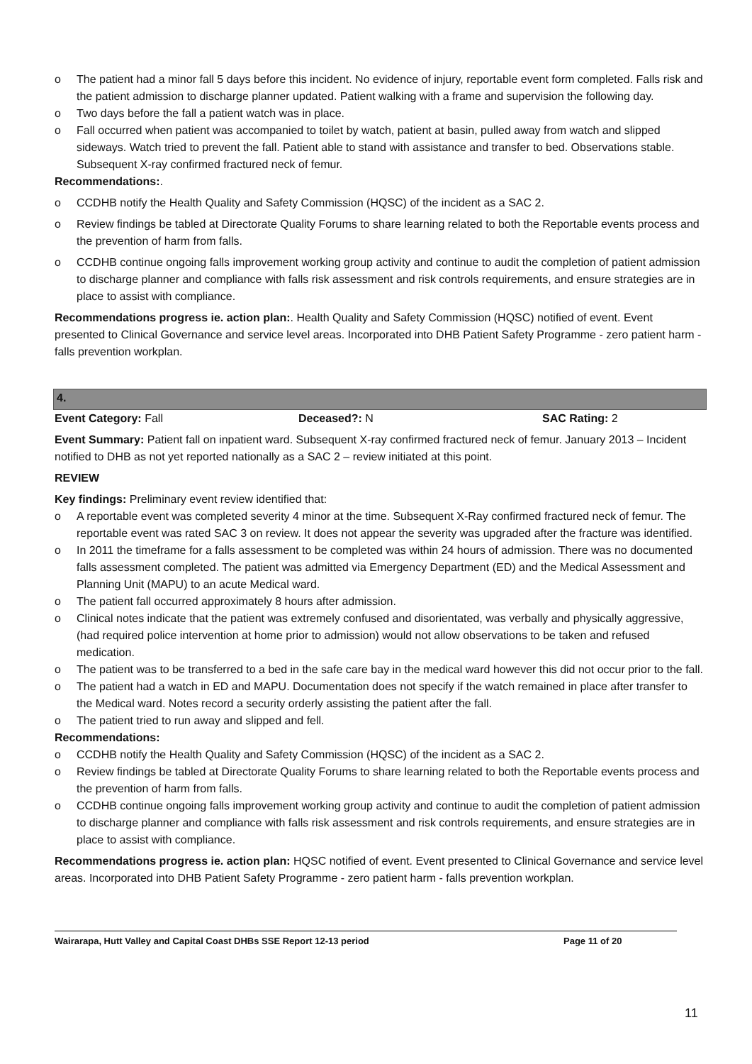o The patient had a minor fall 5 days before this incident. No evidence of injury, reportable event form completed. Falls risk and the patient admission to discharge planner updated. Patient walking with a frame and supervision the following day.
o Two days before the fall a patient watch was in place.
o Fall occurred when patient was accompanied to toilet by watch, patient at basin, pulled away from watch and slipped sideways. Watch tried to prevent the fall. Patient able to stand with assistance and transfer to bed. Observations stable. Subsequent X-ray confirmed fractured neck of femur.
Recommendations:.
o CCDHB notify the Health Quality and Safety Commission (HQSC) of the incident as a SAC 2.
o Review findings be tabled at Directorate Quality Forums to share learning related to both the Reportable events process and the prevention of harm from falls.
o CCDHB continue ongoing falls improvement working group activity and continue to audit the completion of patient admission to discharge planner and compliance with falls risk assessment and risk controls requirements, and ensure strategies are in place to assist with compliance.
Recommendations progress ie. action plan:. Health Quality and Safety Commission (HQSC) notified of event. Event presented to Clinical Governance and service level areas. Incorporated into DHB Patient Safety Programme - zero patient harm - falls prevention workplan.
4.
Event Category: Fall Deceased?: N SAC Rating: 2
Event Summary: Patient fall on inpatient ward. Subsequent X-ray confirmed fractured neck of femur. January 2013 – Incident notified to DHB as not yet reported nationally as a SAC 2 – review initiated at this point.
REVIEW
Key findings: Preliminary event review identified that:
o A reportable event was completed severity 4 minor at the time. Subsequent X-Ray confirmed fractured neck of femur. The reportable event was rated SAC 3 on review. It does not appear the severity was upgraded after the fracture was identified.
o In 2011 the timeframe for a falls assessment to be completed was within 24 hours of admission. There was no documented falls assessment completed. The patient was admitted via Emergency Department (ED) and the Medical Assessment and Planning Unit (MAPU) to an acute Medical ward.
o The patient fall occurred approximately 8 hours after admission.
o Clinical notes indicate that the patient was extremely confused and disorientated, was verbally and physically aggressive, (had required police intervention at home prior to admission) would not allow observations to be taken and refused medication.
o The patient was to be transferred to a bed in the safe care bay in the medical ward however this did not occur prior to the fall.
o The patient had a watch in ED and MAPU. Documentation does not specify if the watch remained in place after transfer to the Medical ward. Notes record a security orderly assisting the patient after the fall.
o The patient tried to run away and slipped and fell.
Recommendations:
o CCDHB notify the Health Quality and Safety Commission (HQSC) of the incident as a SAC 2.
o Review findings be tabled at Directorate Quality Forums to share learning related to both the Reportable events process and the prevention of harm from falls.
o CCDHB continue ongoing falls improvement working group activity and continue to audit the completion of patient admission to discharge planner and compliance with falls risk assessment and risk controls requirements, and ensure strategies are in place to assist with compliance.
Recommendations progress ie. action plan: HQSC notified of event. Event presented to Clinical Governance and service level areas. Incorporated into DHB Patient Safety Programme - zero patient harm - falls prevention workplan.
Wairarapa, Hutt Valley and Capital Coast DHBs SSE Report 12-13 period Page 11 of 20
11